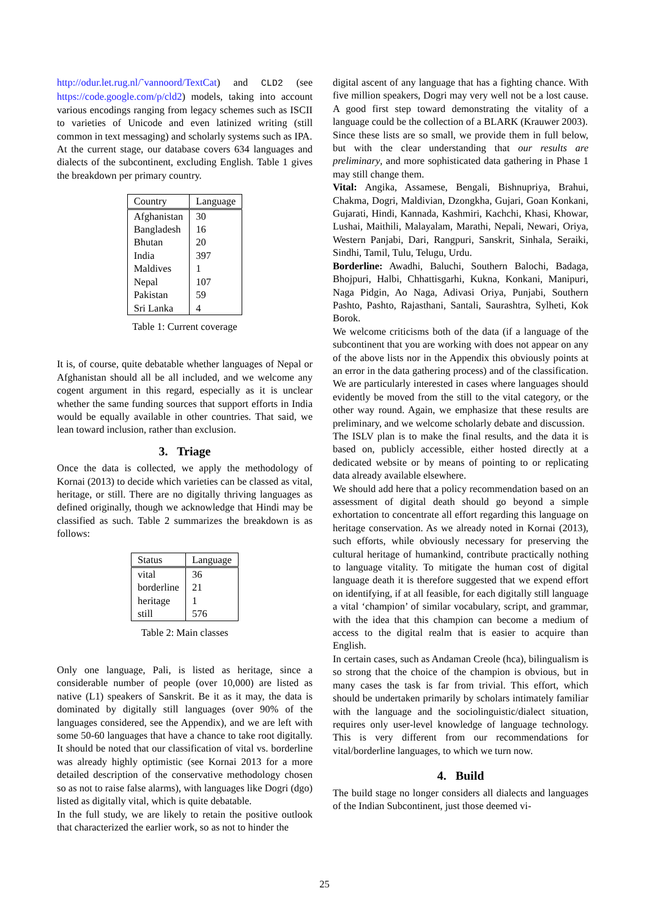http://odur.let.rug.nl/˜vannoord/TextCat) and CLD2 (see https://code.google.com/p/cld2) models, taking into account various encodings ranging from legacy schemes such as ISCII to varieties of Unicode and even latinized writing (still common in text messaging) and scholarly systems such as IPA.
At the current stage, our database covers 634 languages and dialects of the subcontinent, excluding English. Table 1 gives the breakdown per primary country.
| Country | Language |
| --- | --- |
| Afghanistan | 30 |
| Bangladesh | 16 |
| Bhutan | 20 |
| India | 397 |
| Maldives | 1 |
| Nepal | 107 |
| Pakistan | 59 |
| Sri Lanka | 4 |
Table 1: Current coverage
It is, of course, quite debatable whether languages of Nepal or Afghanistan should all be all included, and we welcome any cogent argument in this regard, especially as it is unclear whether the same funding sources that support efforts in India would be equally available in other countries. That said, we lean toward inclusion, rather than exclusion.
3. Triage
Once the data is collected, we apply the methodology of Kornai (2013) to decide which varieties can be classed as vital, heritage, or still. There are no digitally thriving languages as defined originally, though we acknowledge that Hindi may be classified as such. Table 2 summarizes the breakdown is as follows:
| Status | Language |
| --- | --- |
| vital | 36 |
| borderline | 21 |
| heritage | 1 |
| still | 576 |
Table 2: Main classes
Only one language, Pali, is listed as heritage, since a considerable number of people (over 10,000) are listed as native (L1) speakers of Sanskrit. Be it as it may, the data is dominated by digitally still languages (over 90% of the languages considered, see the Appendix), and we are left with some 50-60 languages that have a chance to take root digitally. It should be noted that our classification of vital vs. borderline was already highly optimistic (see Kornai 2013 for a more detailed description of the conservative methodology chosen so as not to raise false alarms), with languages like Dogri (dgo) listed as digitally vital, which is quite debatable.
In the full study, we are likely to retain the positive outlook that characterized the earlier work, so as not to hinder the
digital ascent of any language that has a fighting chance. With five million speakers, Dogri may very well not be a lost cause. A good first step toward demonstrating the vitality of a language could be the collection of a BLARK (Krauwer 2003).
Since these lists are so small, we provide them in full below, but with the clear understanding that our results are preliminary, and more sophisticated data gathering in Phase 1 may still change them.
Vital: Angika, Assamese, Bengali, Bishnupriya, Brahui, Chakma, Dogri, Maldivian, Dzongkha, Gujari, Goan Konkani, Gujarati, Hindi, Kannada, Kashmiri, Kachchi, Khasi, Khowar, Lushai, Maithili, Malayalam, Marathi, Nepali, Newari, Oriya, Western Panjabi, Dari, Rangpuri, Sanskrit, Sinhala, Seraiki, Sindhi, Tamil, Tulu, Telugu, Urdu.
Borderline: Awadhi, Baluchi, Southern Balochi, Badaga, Bhojpuri, Halbi, Chhattisgarhi, Kukna, Konkani, Manipuri, Naga Pidgin, Ao Naga, Adivasi Oriya, Punjabi, Southern Pashto, Pashto, Rajasthani, Santali, Saurashtra, Sylheti, Kok Borok.
We welcome criticisms both of the data (if a language of the subcontinent that you are working with does not appear on any of the above lists nor in the Appendix this obviously points at an error in the data gathering process) and of the classification. We are particularly interested in cases where languages should evidently be moved from the still to the vital category, or the other way round. Again, we emphasize that these results are preliminary, and we welcome scholarly debate and discussion.
The ISLV plan is to make the final results, and the data it is based on, publicly accessible, either hosted directly at a dedicated website or by means of pointing to or replicating data already available elsewhere.
We should add here that a policy recommendation based on an assessment of digital death should go beyond a simple exhortation to concentrate all effort regarding this language on heritage conservation. As we already noted in Kornai (2013), such efforts, while obviously necessary for preserving the cultural heritage of humankind, contribute practically nothing to language vitality. To mitigate the human cost of digital language death it is therefore suggested that we expend effort on identifying, if at all feasible, for each digitally still language a vital ‘champion’ of similar vocabulary, script, and grammar, with the idea that this champion can become a medium of access to the digital realm that is easier to acquire than English.
In certain cases, such as Andaman Creole (hca), bilingualism is so strong that the choice of the champion is obvious, but in many cases the task is far from trivial. This effort, which should be undertaken primarily by scholars intimately familiar with the language and the sociolinguistic/dialect situation, requires only user-level knowledge of language technology. This is very different from our recommendations for vital/borderline languages, to which we turn now.
4. Build
The build stage no longer considers all dialects and languages of the Indian Subcontinent, just those deemed vi-
25